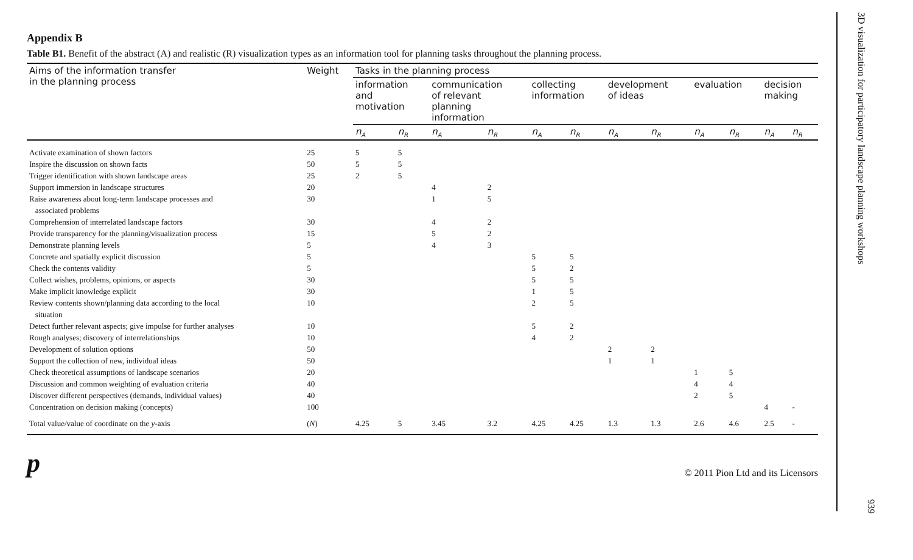Appendix B
Table B1. Benefit of the abstract (A) and realistic (R) visualization types as an information tool for planning tasks throughout the planning process.
| Aims of the information transfer in the planning process | Weight | Tasks in the planning process | | | | | | | | | | | |
| --- | --- | --- | --- | --- | --- | --- | --- | --- | --- | --- | --- | --- | --- |
| | | information and motivation | | communication of relevant planning information | | collecting information | | development of ideas | | evaluation | | decision making | |
| | | n<sub>A</sub> | n<sub>R</sub> | n<sub>A</sub> | n<sub>R</sub> | n<sub>A</sub> | n<sub>R</sub> | n<sub>A</sub> | n<sub>R</sub> | n<sub>A</sub> | n<sub>R</sub> | n<sub>A</sub> | n<sub>R</sub> |
| Activate examination of shown factors | 25 | 5 | 5 | | | | | | | | | | |
| Inspire the discussion on shown facts | 50 | 5 | 5 | | | | | | | | | | |
| Trigger identification with shown landscape areas | 25 | 2 | 5 | | | | | | | | | | |
| Support immersion in landscape structures | 20 | | | 4 | 2 | | | | | | | | |
| Raise awareness about long-term landscape processes and associated problems | 30 | | | 1 | 5 | | | | | | | | |
| Comprehension of interrelated landscape factors | 30 | | | 4 | 2 | | | | | | | | |
| Provide transparency for the planning/visualization process | 15 | | | 5 | 2 | | | | | | | | |
| Demonstrate planning levels | 5 | | | 4 | 3 | | | | | | | | |
| Concrete and spatially explicit discussion | 5 | | | | | 5 | 5 | | | | | | |
| Check the contents validity | 5 | | | | | 5 | 2 | | | | | | |
| Collect wishes, problems, opinions, or aspects | 30 | | | | | 5 | 5 | | | | | | |
| Make implicit knowledge explicit | 30 | | | | | 1 | 5 | | | | | | |
| Review contents shown/planning data according to the local situation | 10 | | | | | 2 | 5 | | | | | | |
| Detect further relevant aspects; give impulse for further analyses | 10 | | | | | 5 | 2 | | | | | | |
| Rough analyses; discovery of interrelationships | 10 | | | | | 4 | 2 | | | | | | |
| Development of solution options | 50 | | | | | | | 2 | 2 | | | | |
| Support the collection of new, individual ideas | 50 | | | | | | | 1 | 1 | | | | |
| Check theoretical assumptions of landscape scenarios | 20 | | | | | | | | | 1 | 5 | | |
| Discussion and common weighting of evaluation criteria | 40 | | | | | | | | | 4 | 4 | | |
| Discover different perspectives (demands, individual values) | 40 | | | | | | | | | 2 | 5 | | |
| Concentration on decision making (concepts) | 100 | | | | | | | | | | | 4 | - |
| Total value/value of coordinate on the y -axis | ( N ) | 4.25 | 5 | 3.45 | 3.2 | 4.25 | 4.25 | 1.3 | 1.3 | 2.6 | 4.6 | 2.5 | - |
p © 2011 Pion Ltd and its Licensors
3D visualization for participatory landscape planning workshops
939